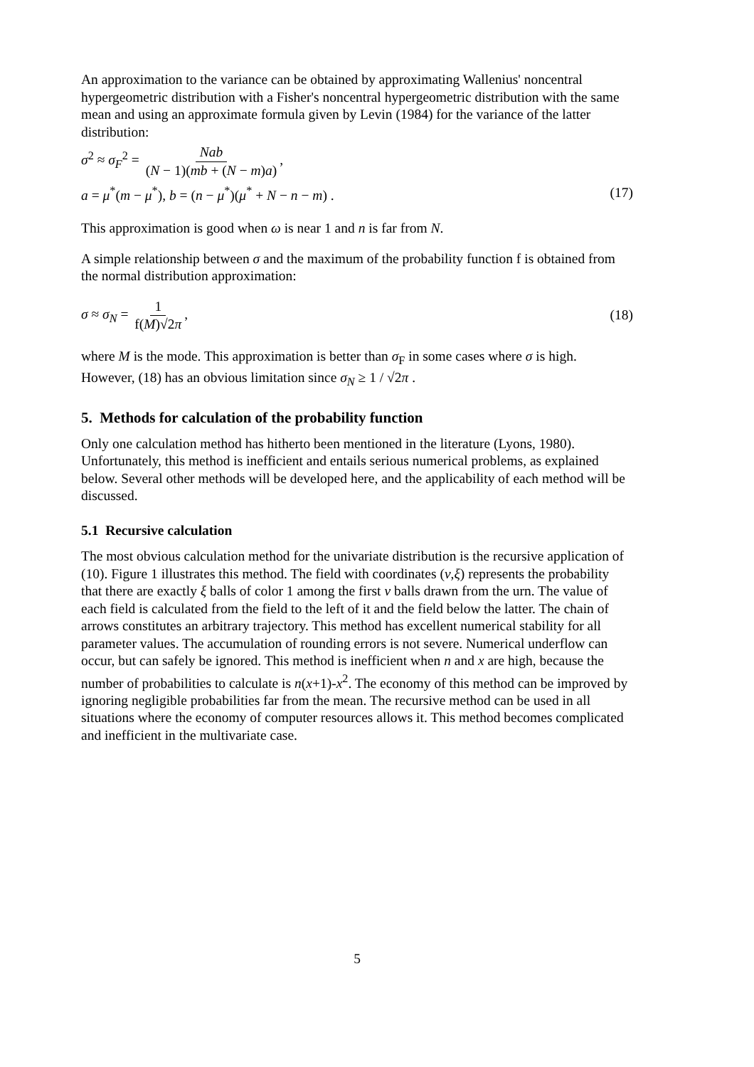An approximation to the variance can be obtained by approximating Wallenius' noncentral hypergeometric distribution with a Fisher's noncentral hypergeometric distribution with the same mean and using an approximate formula given by Levin (1984) for the variance of the latter distribution:
σ<sup>2</sup> ≈ σ<sub>F</sub><sup>2</sup> = Nab (N − 1)(mb + (N − m)a),
a = μ<sup>*</sup>(m − μ<sup>*</sup>), b = (n − μ<sup>*</sup>)(μ<sup>*</sup> + N − n − m) . (17)
This approximation is good when ω is near 1 and n is far from N.
A simple relationship between σ and the maximum of the probability function f is obtained from the normal distribution approximation:
σ ≈ σ<sub>N</sub> = 1 f(M)√2π, (18)
where M is the mode. This approximation is better than σ<sub>F</sub> in some cases where σ is high. However, (18) has an obvious limitation since σ<sub>N</sub> ≥ 1 / √2π .
5. Methods for calculation of the probability function
Only one calculation method has hitherto been mentioned in the literature (Lyons, 1980). Unfortunately, this method is inefficient and entails serious numerical problems, as explained below. Several other methods will be developed here, and the applicability of each method will be discussed.
5.1 Recursive calculation
The most obvious calculation method for the univariate distribution is the recursive application of (10). Figure 1 illustrates this method. The field with coordinates (ν,ξ) represents the probability that there are exactly ξ balls of color 1 among the first ν balls drawn from the urn. The value of each field is calculated from the field to the left of it and the field below the latter. The chain of arrows constitutes an arbitrary trajectory. This method has excellent numerical stability for all parameter values. The accumulation of rounding errors is not severe. Numerical underflow can occur, but can safely be ignored. This method is inefficient when n and x are high, because the number of probabilities to calculate is n(x+1)-x<sup>2</sup>. The economy of this method can be improved by ignoring negligible probabilities far from the mean. The recursive method can be used in all situations where the economy of computer resources allows it. This method becomes complicated and inefficient in the multivariate case.
5